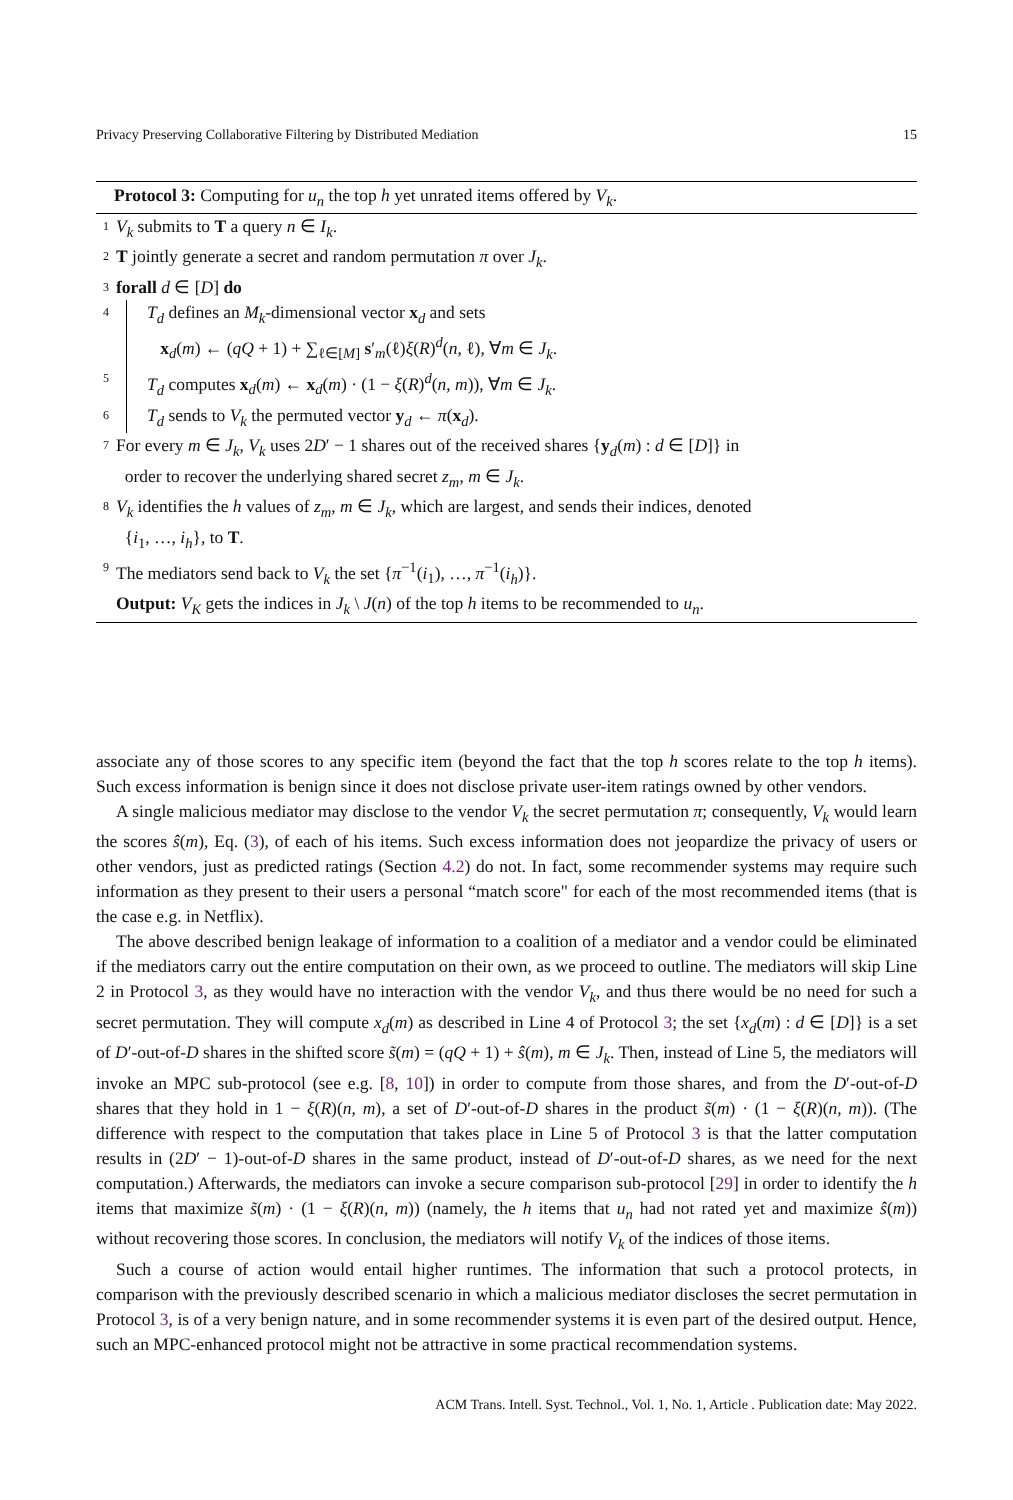Privacy Preserving Collaborative Filtering by Distributed Mediation 15
Protocol 3: Computing for u<sub>n</sub> the top h yet unrated items offered by V<sub>k</sub>.
1 V<sub>k</sub> submits to T a query n ∈ I<sub>k</sub>.
2 T jointly generate a secret and random permutation π over J<sub>k</sub>.
3 forall d ∈ [D] do
4 T<sub>d</sub> defines an M<sub>k</sub>-dimensional vector x<sub>d</sub> and sets
x<sub>d</sub>(m) ← (qQ + 1) + ∑<sub>ℓ∈[M]</sub> s′<sub>m</sub>(ℓ)ξ(R)<sup>d</sup>(n, ℓ), ∀m ∈ J<sub>k</sub>.
5 T<sub>d</sub> computes x<sub>d</sub>(m) ← x<sub>d</sub>(m) · (1 − ξ(R)<sup>d</sup>(n, m)), ∀m ∈ J<sub>k</sub>.
6 T<sub>d</sub> sends to V<sub>k</sub> the permuted vector y<sub>d</sub> ← π(x<sub>d</sub>).
7 For every m ∈ J<sub>k</sub>, V<sub>k</sub> uses 2D′ − 1 shares out of the received shares {y<sub>d</sub>(m) : d ∈ [D]} in
order to recover the underlying shared secret z<sub>m</sub>, m ∈ J<sub>k</sub>.
8 V<sub>k</sub> identifies the h values of z<sub>m</sub>, m ∈ J<sub>k</sub>, which are largest, and sends their indices, denoted
{i<sub>1</sub>, …, i<sub>h</sub>}, to T.
9 The mediators send back to V<sub>k</sub> the set {π<sup>−1</sup>(i<sub>1</sub>), …, π<sup>−1</sup>(i<sub>h</sub>)}.
Output: V<sub>K</sub> gets the indices in J<sub>k</sub> \ J(n) of the top h items to be recommended to u<sub>n</sub>.
associate any of those scores to any specific item (beyond the fact that the top h scores relate to the top h items). Such excess information is benign since it does not disclose private user-item ratings owned by other vendors.
A single malicious mediator may disclose to the vendor V<sub>k</sub> the secret permutation π; consequently, V<sub>k</sub> would learn the scores ŝ(m), Eq. (3), of each of his items. Such excess information does not jeopardize the privacy of users or other vendors, just as predicted ratings (Section 4.2) do not. In fact, some recommender systems may require such information as they present to their users a personal “match score" for each of the most recommended items (that is the case e.g. in Netflix).
The above described benign leakage of information to a coalition of a mediator and a vendor could be eliminated if the mediators carry out the entire computation on their own, as we proceed to outline. The mediators will skip Line 2 in Protocol 3, as they would have no interaction with the vendor V<sub>k</sub>, and thus there would be no need for such a secret permutation. They will compute x<sub>d</sub>(m) as described in Line 4 of Protocol 3; the set {x<sub>d</sub>(m) : d ∈ [D]} is a set of D′-out-of-D shares in the shifted score s̃(m) = (qQ + 1) + ŝ(m), m ∈ J<sub>k</sub>. Then, instead of Line 5, the mediators will invoke an MPC sub-protocol (see e.g. [8, 10]) in order to compute from those shares, and from the D′-out-of-D shares that they hold in 1 − ξ(R)(n, m), a set of D′-out-of-D shares in the product s̃(m) · (1 − ξ(R)(n, m)). (The difference with respect to the computation that takes place in Line 5 of Protocol 3 is that the latter computation results in (2D′ − 1)-out-of-D shares in the same product, instead of D′-out-of-D shares, as we need for the next computation.) Afterwards, the mediators can invoke a secure comparison sub-protocol [29] in order to identify the h items that maximize s̃(m) · (1 − ξ(R)(n, m)) (namely, the h items that u<sub>n</sub> had not rated yet and maximize ŝ(m)) without recovering those scores. In conclusion, the mediators will notify V<sub>k</sub> of the indices of those items.
Such a course of action would entail higher runtimes. The information that such a protocol protects, in comparison with the previously described scenario in which a malicious mediator discloses the secret permutation in Protocol 3, is of a very benign nature, and in some recommender systems it is even part of the desired output. Hence, such an MPC-enhanced protocol might not be attractive in some practical recommendation systems.
ACM Trans. Intell. Syst. Technol., Vol. 1, No. 1, Article . Publication date: May 2022.